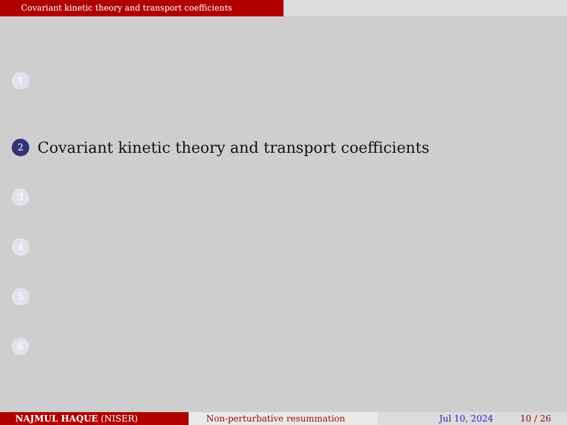Covariant kinetic theory and transport coefficients
1
2 Covariant kinetic theory and transport coefficients
3
4
5
6
NAJMUL HAQUE (NISER) Non-perturbative resummation Jul 10, 2024 10 / 26